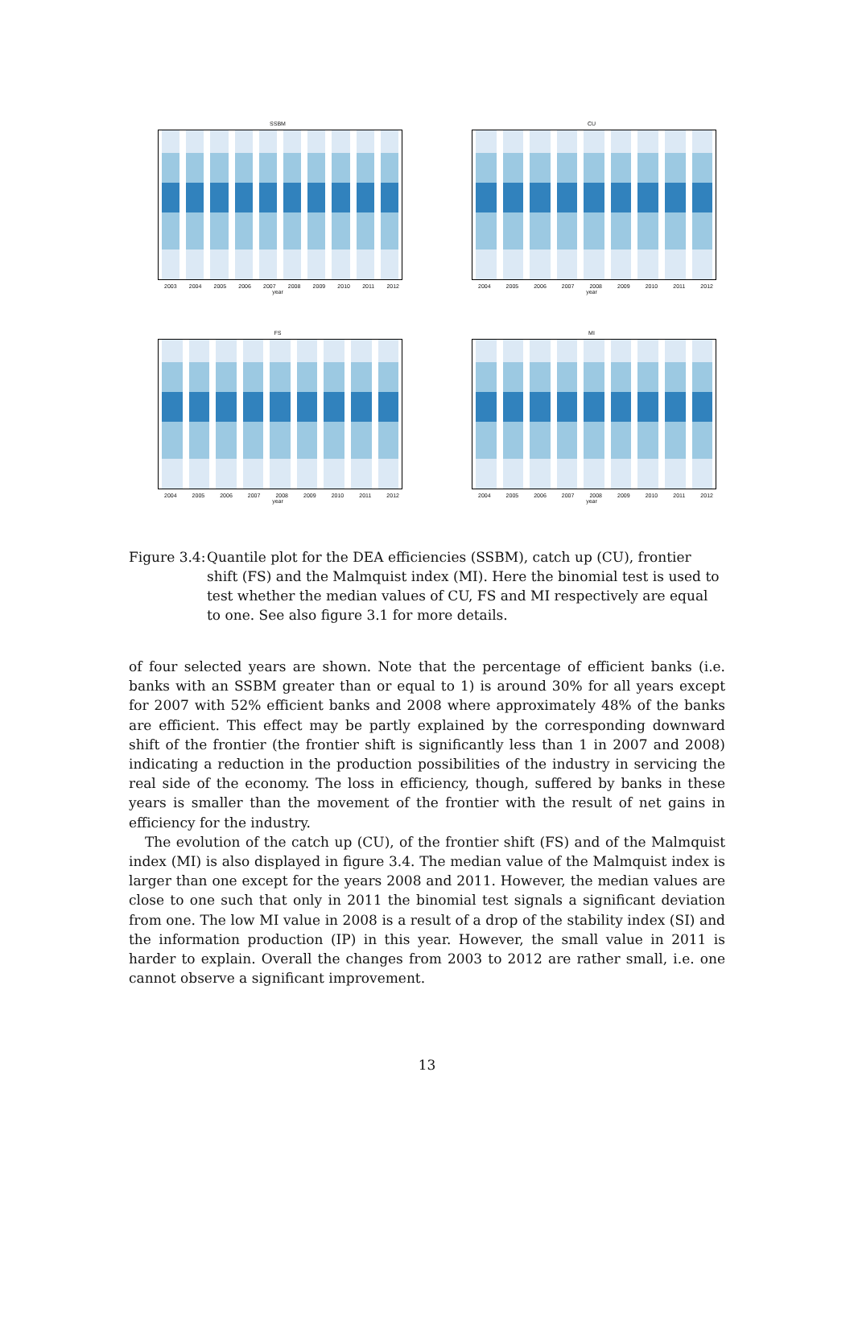SSBM
2003 2004 2005 2006 2007 2008 2009 2010 2011 2012
year
CU
2004 2005 2006 2007 2008 2009 2010 2011 2012
year
FS
2004 2005 2006 2007 2008 2009 2010 2011 2012
year
MI
2004 2005 2006 2007 2008 2009 2010 2011 2012
year
Figure 3.4: Quantile plot for the DEA efficiencies (SSBM), catch up (CU), frontier shift (FS) and the Malmquist index (MI). Here the binomial test is used to test whether the median values of CU, FS and MI respectively are equal to one. See also figure 3.1 for more details.
of four selected years are shown. Note that the percentage of efficient banks (i.e. banks with an SSBM greater than or equal to 1) is around 30% for all years except for 2007 with 52% efficient banks and 2008 where approximately 48% of the banks are efficient. This effect may be partly explained by the corresponding downward shift of the frontier (the frontier shift is significantly less than 1 in 2007 and 2008) indicating a reduction in the production possibilities of the industry in servicing the real side of the economy. The loss in efficiency, though, suffered by banks in these years is smaller than the movement of the frontier with the result of net gains in efficiency for the industry.
The evolution of the catch up (CU), of the frontier shift (FS) and of the Malmquist index (MI) is also displayed in figure 3.4. The median value of the Malmquist index is larger than one except for the years 2008 and 2011. However, the median values are close to one such that only in 2011 the binomial test signals a significant deviation from one. The low MI value in 2008 is a result of a drop of the stability index (SI) and the information production (IP) in this year. However, the small value in 2011 is harder to explain. Overall the changes from 2003 to 2012 are rather small, i.e. one cannot observe a significant improvement.
13